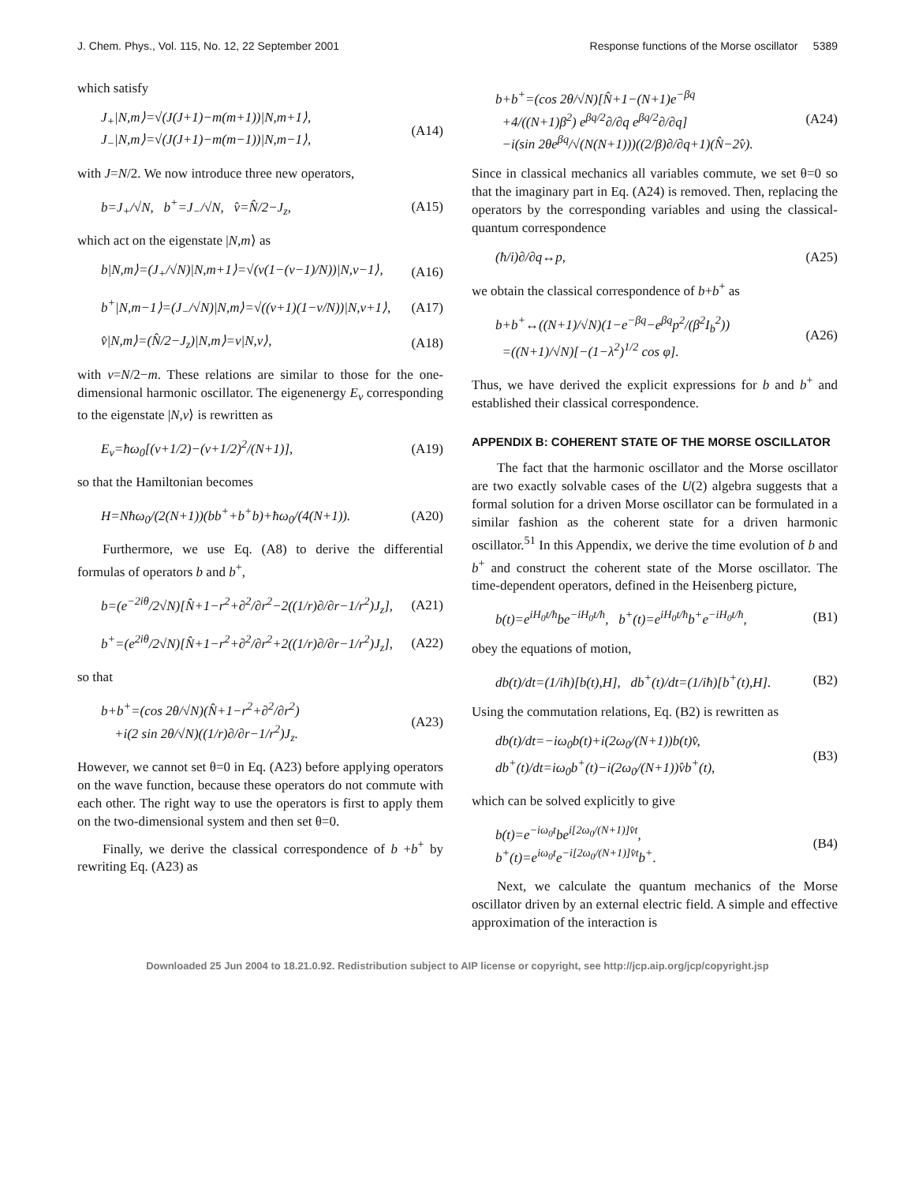J. Chem. Phys., Vol. 115, No. 12, 22 September 2001 Response functions of the Morse oscillator 5389
which satisfy
J<sub>+</sub>|N,m⟩=√(J(J+1)−m(m+1))|N,m+1⟩,
J<sub>−</sub>|N,m⟩=√(J(J+1)−m(m−1))|N,m−1⟩,
(A14)
with J=N/2. We now introduce three new operators,
b=J<sub>+</sub>/√N, b<sup>+</sup>=J<sub>−</sub>/√N, v̂=N̂/2−J<sub>z</sub>,
(A15)
which act on the eigenstate |N,m⟩ as
b|N,m⟩=(J<sub>+</sub>/√N)|N,m+1⟩=√(v(1−(v−1)/N))|N,v−1⟩,
(A16)
b<sup>+</sup>|N,m−1⟩=(J<sub>−</sub>/√N)|N,m⟩=√((v+1)(1−v/N))|N,v+1⟩,
(A17)
v̂|N,m⟩=(N̂/2−J<sub>z</sub>)|N,m⟩=v|N,v⟩, (A18)
with v=N/2−m. These relations are similar to those for the one-dimensional harmonic oscillator. The eigenenergy E<sub>v</sub> corresponding to the eigenstate |N,v⟩ is rewritten as
E<sub>v</sub>=ħω<sub>0</sub>[(v+1/2)−(v+1/2)<sup>2</sup>/(N+1)],
(A19)
so that the Hamiltonian becomes
H=Nħω<sub>0</sub>/(2(N+1))(bb<sup>+</sup>+b<sup>+</sup>b)+ħω<sub>0</sub>/(4(N+1)).
(A20)
Furthermore, we use Eq. (A8) to derive the differential formulas of operators b and b<sup>+</sup>,
b=(e<sup>−2iθ</sup>/2√N)[N̂+1−r<sup>2</sup>+∂<sup>2</sup>/∂r<sup>2</sup>−2((1/r)∂/∂r−1/r<sup>2</sup>)J<sub>z</sub>],
(A21)
b<sup>+</sup>=(e<sup>2iθ</sup>/2√N)[N̂+1−r<sup>2</sup>+∂<sup>2</sup>/∂r<sup>2</sup>+2((1/r)∂/∂r−1/r<sup>2</sup>)J<sub>z</sub>],
(A22)
so that
b+b<sup>+</sup>=(cos 2θ/√N)(N̂+1−r<sup>2</sup>+∂<sup>2</sup>/∂r<sup>2</sup>)
+i(2 sin 2θ/√N)((1/r)∂/∂r−1/r<sup>2</sup>)J<sub>z</sub>.
(A23)
However, we cannot set θ=0 in Eq. (A23) before applying operators on the wave function, because these operators do not commute with each other. The right way to use the operators is first to apply them on the two-dimensional system and then set θ=0.
Finally, we derive the classical correspondence of b +b<sup>+</sup> by rewriting Eq. (A23) as
b+b<sup>+</sup>=(cos 2θ/√N)[N̂+1−(N+1)e<sup>−βq</sup>
+4/((N+1)β<sup>2</sup>) e<sup>βq/2</sup>∂/∂q e<sup>βq/2</sup>∂/∂q]
−i(sin 2θe<sup>βq</sup>/√(N(N+1)))((2/β)∂/∂q+1)(N̂−2v̂).
(A24)
Since in classical mechanics all variables commute, we set θ=0 so that the imaginary part in Eq. (A24) is removed. Then, replacing the operators by the corresponding variables and using the classical-quantum correspondence
(ħ/i)∂/∂q↔p, (A25)
we obtain the classical correspondence of b+b<sup>+</sup> as
b+b<sup>+</sup>↔((N+1)/√N)(1−e<sup>−βq</sup>−e<sup>βq</sup>p<sup>2</sup>/(β<sup>2</sup>I<sub>b</sub><sup>2</sup>))
=((N+1)/√N)[−(1−λ<sup>2</sup>)<sup>1/2</sup> cos φ].
(A26)
Thus, we have derived the explicit expressions for b and b<sup>+</sup> and established their classical correspondence.
APPENDIX B: COHERENT STATE OF THE MORSE OSCILLATOR
The fact that the harmonic oscillator and the Morse oscillator are two exactly solvable cases of the U(2) algebra suggests that a formal solution for a driven Morse oscillator can be formulated in a similar fashion as the coherent state for a driven harmonic oscillator.<sup>51</sup> In this Appendix, we derive the time evolution of b and b<sup>+</sup> and construct the coherent state of the Morse oscillator. The time-dependent operators, defined in the Heisenberg picture,
b(t)=e<sup>iH<sub>0</sub>t/ħ</sup>be<sup>−iH<sub>0</sub>t/ħ</sup>, b<sup>+</sup>(t)=e<sup>iH<sub>0</sub>t/ħ</sup>b<sup>+</sup>e<sup>−iH<sub>0</sub>t/ħ</sup>,
(B1)
obey the equations of motion,
db(t)/dt=(1/iħ)[b(t),H], db<sup>+</sup>(t)/dt=(1/iħ)[b<sup>+</sup>(t),H].
(B2)
Using the commutation relations, Eq. (B2) is rewritten as
db(t)/dt=−iω<sub>0</sub>b(t)+i(2ω<sub>0</sub>/(N+1))b(t)v̂,
db<sup>+</sup>(t)/dt=iω<sub>0</sub>b<sup>+</sup>(t)−i(2ω<sub>0</sub>/(N+1))v̂b<sup>+</sup>(t),
(B3)
which can be solved explicitly to give
b(t)=e<sup>−iω<sub>0</sub>t</sup>be<sup>i[2ω<sub>0</sub>/(N+1)]v̂t</sup>,
b<sup>+</sup>(t)=e<sup>iω<sub>0</sub>t</sup>e<sup>−i[2ω<sub>0</sub>/(N+1)]v̂t</sup>b<sup>+</sup>.
(B4)
Next, we calculate the quantum mechanics of the Morse oscillator driven by an external electric field. A simple and effective approximation of the interaction is
Downloaded 25 Jun 2004 to 18.21.0.92. Redistribution subject to AIP license or copyright, see http://jcp.aip.org/jcp/copyright.jsp